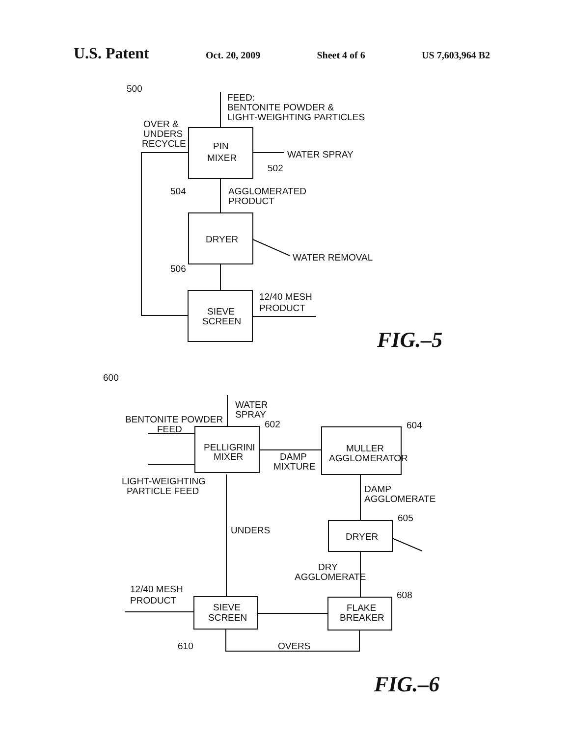U.S. Patent Oct. 20, 2009 Sheet 4 of 6 US 7,603,964 B2
500
FEED:
BENTONITE POWDER &
LIGHT-WEIGHTING PARTICLES
OVER &
UNDERS
RECYCLE
PIN
MIXER
WATER SPRAY
502
504
AGGLOMERATED
PRODUCT
DRYER
WATER REMOVAL
506
12/40 MESH
PRODUCT
SIEVE
SCREEN
FIG.–5
600
WATER
SPRAY
BENTONITE POWDER
FEED
602
604
PELLIGRINI
MIXER
MULLER
AGGLOMERATOR
DAMP
MIXTURE
LIGHT-WEIGHTING
PARTICLE FEED
DAMP
AGGLOMERATE
UNDERS
605
DRYER
DRY
AGGLOMERATE
12/40 MESH
PRODUCT
608
SIEVE
SCREEN
FLAKE
BREAKER
610
OVERS
FIG.–6